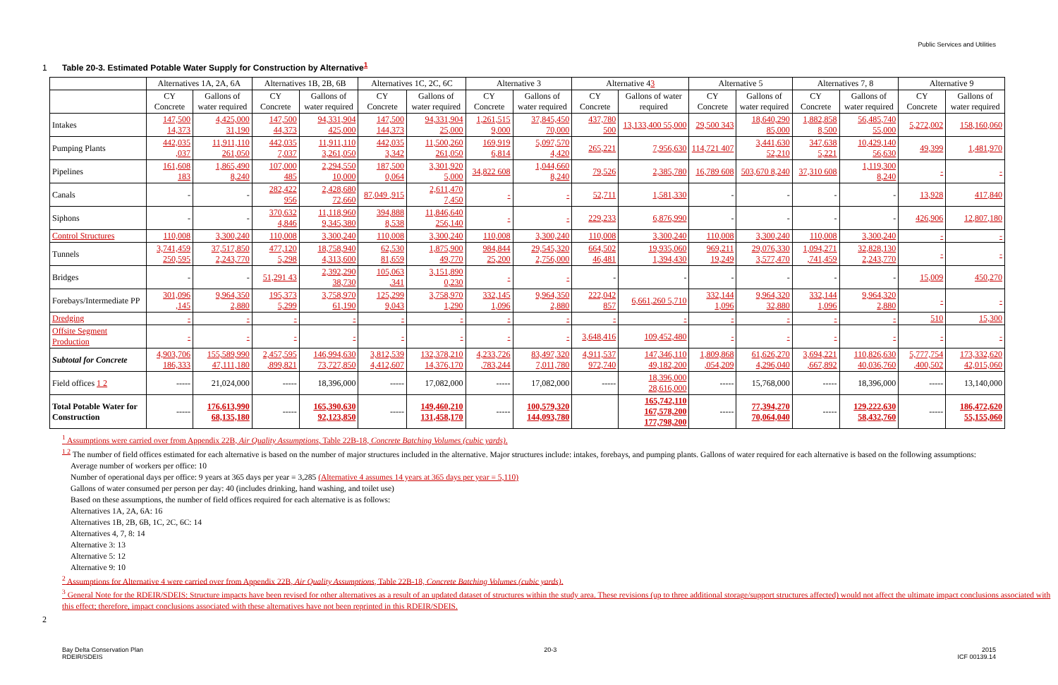Public Services and Utilities
1 Table 20-3. Estimated Potable Water Supply for Construction by Alternative<sup>1</sup>
| | Alternatives 1A, 2A, 6A | | Alternatives 1B, 2B, 6B | | Alternatives 1C, 2C, 6C | | Alternative 3 | | Alternative 4 3 | | Alternative 5 | | Alternatives 7, 8 | | Alternative 9 | |
| --- | --- | --- | --- | --- | --- | --- | --- | --- | --- | --- | --- | --- | --- | --- | --- | --- |
| | CY Concrete | Gallons of water required | CY Concrete | Gallons of water required | CY Concrete | Gallons of water required | CY Concrete | Gallons of water required | CY Concrete | Gallons of water required | CY Concrete | Gallons of water required | CY Concrete | Gallons of water required | CY Concrete | Gallons of water required |
| Intakes | 147,500 14,373 | 4,425,000 31,190 | 147,500 44,373 | 94,331,904 425,000 | 147,500 144,373 | 94,331,904 25,000 | 1,261,515 9,000 | 37,845,450 70,000 | 437,780 500 | 13,133,400 55,000 | 29,500 343 | 18,640,290 85,000 | 1,882,858 8,500 | 56,485,740 55,000 | 5,272,002 | 158,160,060 |
| Pumping Plants | 442,035 ,037 | 11,911,110 261,050 | 442,035 7,037 | 11,911,110 3,261,050 | 442,035 3,342 | 11,500,260 261,050 | 169,919 6,814 | 5,097,570 4,420 | 265,221 | 7,956,630 | 114,721 407 | 3,441,630 52,210 | 347,638 5,221 | 10,429,140 56,630 | 49,399 | 1,481,970 |
| Pipelines | 161,608 183 | 1,865,490 8,240 | 107,000 485 | 2,294,550 10,000 | 187,500 0,064 | 3,301,920 5,000 | 34,822 608 | 1,044,660 8,240 | 79,526 | 2,385,780 | 16,789 608 | 503,670 8,240 | 37,310 608 | 1,119,300 8,240 | - | - |
| Canals | - | - | 282,422 956 | 2,428,680 72,660 | 87,049 ,915 | 2,611,470 7,450 | - | - | 52,711 | 1,581,330 | - | - | - | - | 13,928 | 417,840 |
| Siphons | - | - | 370,632 4,846 | 11,118,960 9,345,380 | 394,888 8,538 | 11,846,640 256,140 | - | - | 229,233 | 6,876,990 | - | - | - | - | 426,906 | 12,807,180 |
| Control Structures | 110,008 | 3,300,240 | 110,008 | 3,300,240 | 110,008 | 3,300,240 | 110,008 | 3,300,240 | 110,008 | 3,300,240 | 110,008 | 3,300,240 | 110,008 | 3,300,240 | - | - |
| Tunnels | 3,741,459 250,595 | 37,517,850 2,243,770 | 477,120 5,298 | 18,758,940 4,313,600 | 62,530 81,659 | 1,875,900 49,770 | 984,844 25,200 | 29,545,320 2,756,000 | 664,502 46,481 | 19,935,060 1,394,430 | 969,211 19,249 | 29,076,330 3,577,470 | 1,094,271 ,741,459 | 32,828,130 2,243,770 | - | - |
| Bridges | - | - | 51,291 43 | 2,392,290 38,730 | 105,063 ,341 | 3,151,890 0,230 | - | - | - | - | - | - | - | - | 15,009 | 450,270 |
| Forebays/Intermediate PP | 301,096 ,145 | 9,964,350 2,880 | 195,373 5,299 | 3,758,970 61,190 | 125,299 9,043 | 3,758,970 1,290 | 332,145 1,096 | 9,964,350 2,880 | 222,042 857 | 6,661,260 5,710 | 332,144 1,096 | 9,964,320 32,880 | 332,144 1,096 | 9,964,320 2,880 | - | - |
| Dredging | - | - | - | - | - | - | - | - | - | - | - | - | - | - | 510 | 15,300 |
| Offsite Segment Production | - | - | - | - | - | - | - | - | 3,648,416 | 109,452,480 | - | - | - | - | - | - |
| Subtotal for Concrete | 4,903,706 186,333 | 155,589,990 47,111,180 | 2,457,595 ,899,821 | 146,994,630 73,727,850 | 3,812,539 4,412,607 | 132,378,210 14,376,170 | 4,233,726 ,783,244 | 83,497,320 7,011,780 | 4,911,537 972,740 | 147,346,110 49,182,200 | 1,809,868 ,054,209 | 61,626,270 4,296,040 | 3,694,221 ,667,892 | 110,826,630 40,036,760 | 5,777,754 ,400,502 | 173,332,620 42,015,060 |
| Field offices 1 2 | ----- | 21,024,000 | ----- | 18,396,000 | ----- | 17,082,000 | ----- | 17,082,000 | ----- | 18,396,000 28,616,000 | ----- | 15,768,000 | ----- | 18,396,000 | ----- | 13,140,000 |
| Total Potable Water for Construction | ----- | 176,613,990 68,135,180 | ----- | 165,390,630 92,123,850 | ----- | 149,460,210 131,458,170 | ----- | 100,579,320 144,093,780 | | 165,742,110 167,578,200 177,798,200 | ----- | 77,394,270 70,064,040 | ----- | 129,222,630 58,432,760 | ----- | 186,472,620 55,155,060 |
<sup>1</sup> Assumptions were carried over from Appendix 22B, Air Quality Assumptions, Table 22B-18, Concrete Batching Volumes (cubic yards).
<sup>1 2</sup> The number of field offices estimated for each alternative is based on the number of major structures included in the alternative. Major structures include: intakes, forebays, and pumping plants. Gallons of water required for each alternative is based on the following assumptions:
Average number of workers per office: 10
Number of operational days per office: 9 years at 365 days per year = 3,285 (Alternative 4 assumes 14 years at 365 days per year = 5,110)
Gallons of water consumed per person per day: 40 (includes drinking, hand washing, and toilet use)
Based on these assumptions, the number of field offices required for each alternative is as follows:
Alternatives 1A, 2A, 6A: 16
Alternatives 1B, 2B, 6B, 1C, 2C, 6C: 14
Alternatives 4, 7, 8: 14
Alternative 3: 13
Alternative 5: 12
Alternative 9: 10
<sup>2</sup> Assumptions for Alternative 4 were carried over from Appendix 22B, Air Quality Assumptions, Table 22B-18, Concrete Batching Volumes (cubic yards).
<sup>3</sup> General Note for the RDEIR/SDEIS: Structure impacts have been revised for other alternatives as a result of an updated dataset of structures within the study area. These revisions (up to three additional storage/support structures affected) would not affect the ultimate impact conclusions associated with this effect; therefore, impact conclusions associated with these alternatives have not been reprinted in this RDEIR/SDEIS.
2
Bay Delta Conservation Plan
RDEIR/SDEIS
20-3 2015
ICF 00139.14